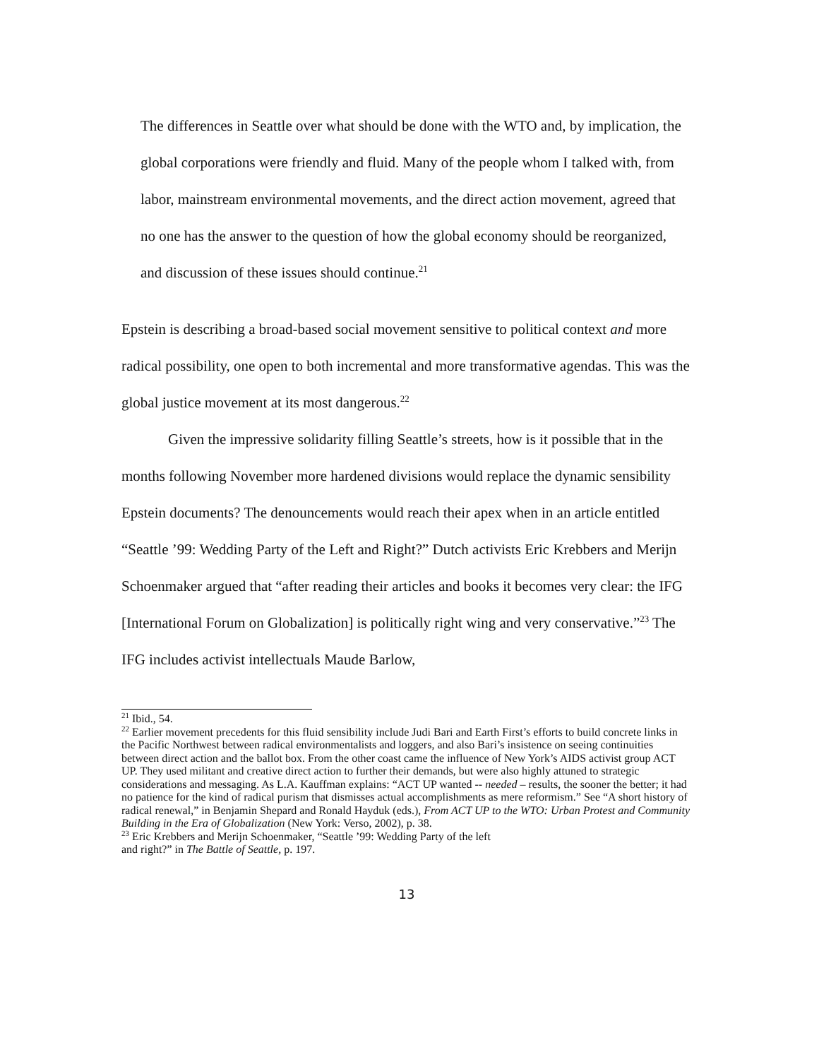The differences in Seattle over what should be done with the WTO and, by implication, the global corporations were friendly and fluid. Many of the people whom I talked with, from labor, mainstream environmental movements, and the direct action movement, agreed that no one has the answer to the question of how the global economy should be reorganized, and discussion of these issues should continue.<sup>21</sup>
Epstein is describing a broad-based social movement sensitive to political context and more radical possibility, one open to both incremental and more transformative agendas. This was the global justice movement at its most dangerous.<sup>22</sup>
Given the impressive solidarity filling Seattle’s streets, how is it possible that in the months following November more hardened divisions would replace the dynamic sensibility Epstein documents? The denouncements would reach their apex when in an article entitled “Seattle ’99: Wedding Party of the Left and Right?” Dutch activists Eric Krebbers and Merijn Schoenmaker argued that “after reading their articles and books it becomes very clear: the IFG [International Forum on Globalization] is politically right wing and very conservative.”<sup>23</sup> The IFG includes activist intellectuals Maude Barlow,
<sup>21</sup> Ibid., 54.
<sup>22</sup> Earlier movement precedents for this fluid sensibility include Judi Bari and Earth First’s efforts to build concrete links in the Pacific Northwest between radical environmentalists and loggers, and also Bari’s insistence on seeing continuities between direct action and the ballot box. From the other coast came the influence of New York’s AIDS activist group ACT UP. They used militant and creative direct action to further their demands, but were also highly attuned to strategic considerations and messaging. As L.A. Kauffman explains: “ACT UP wanted -- needed – results, the sooner the better; it had no patience for the kind of radical purism that dismisses actual accomplishments as mere reformism.” See “A short history of radical renewal,” in Benjamin Shepard and Ronald Hayduk (eds.), From ACT UP to the WTO: Urban Protest and Community Building in the Era of Globalization (New York: Verso, 2002), p. 38.
<sup>23</sup> Eric Krebbers and Merijn Schoenmaker, “Seattle ’99: Wedding Party of the left
and right?” in The Battle of Seattle, p. 197.
13